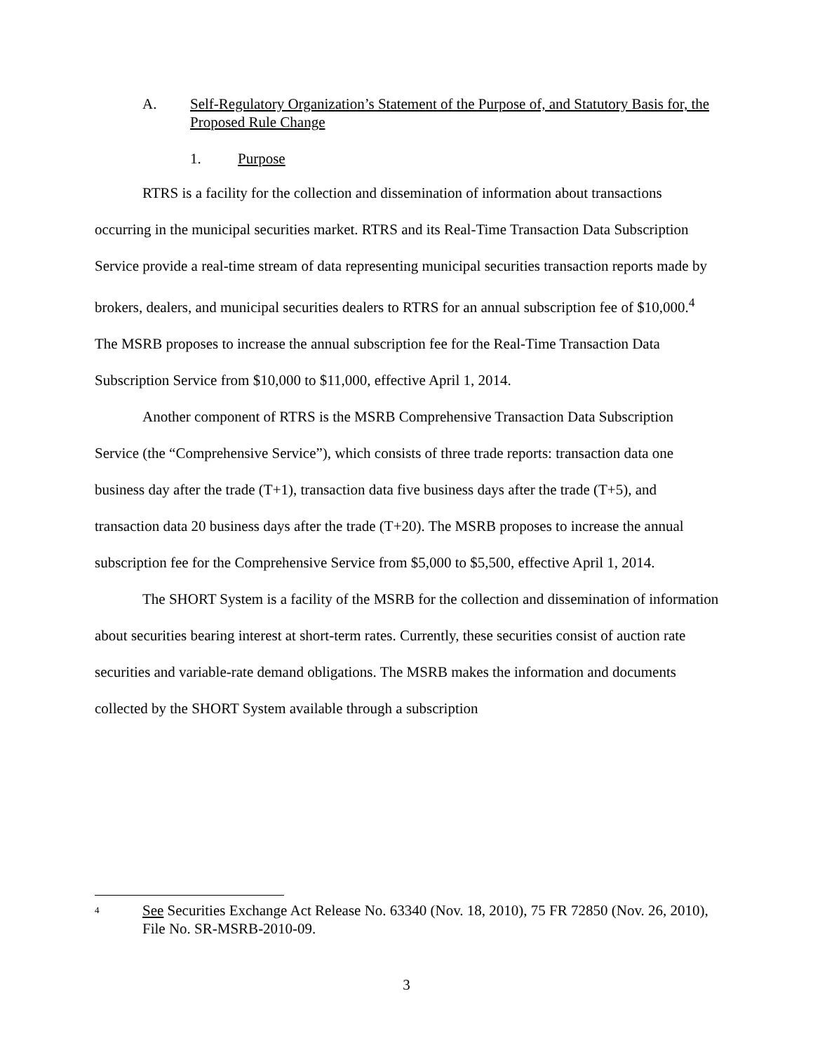A. Self-Regulatory Organization’s Statement of the Purpose of, and Statutory Basis for, the Proposed Rule Change
1. Purpose
RTRS is a facility for the collection and dissemination of information about transactions occurring in the municipal securities market. RTRS and its Real-Time Transaction Data Subscription Service provide a real-time stream of data representing municipal securities transaction reports made by brokers, dealers, and municipal securities dealers to RTRS for an annual subscription fee of $10,000.<sup>4</sup> The MSRB proposes to increase the annual subscription fee for the Real-Time Transaction Data Subscription Service from $10,000 to $11,000, effective April 1, 2014.
Another component of RTRS is the MSRB Comprehensive Transaction Data Subscription Service (the “Comprehensive Service”), which consists of three trade reports: transaction data one business day after the trade (T+1), transaction data five business days after the trade (T+5), and transaction data 20 business days after the trade (T+20). The MSRB proposes to increase the annual subscription fee for the Comprehensive Service from $5,000 to $5,500, effective April 1, 2014.
The SHORT System is a facility of the MSRB for the collection and dissemination of information about securities bearing interest at short-term rates. Currently, these securities consist of auction rate securities and variable-rate demand obligations. The MSRB makes the information and documents collected by the SHORT System available through a subscription
4 See Securities Exchange Act Release No. 63340 (Nov. 18, 2010), 75 FR 72850 (Nov. 26, 2010), File No. SR-MSRB-2010-09.
3